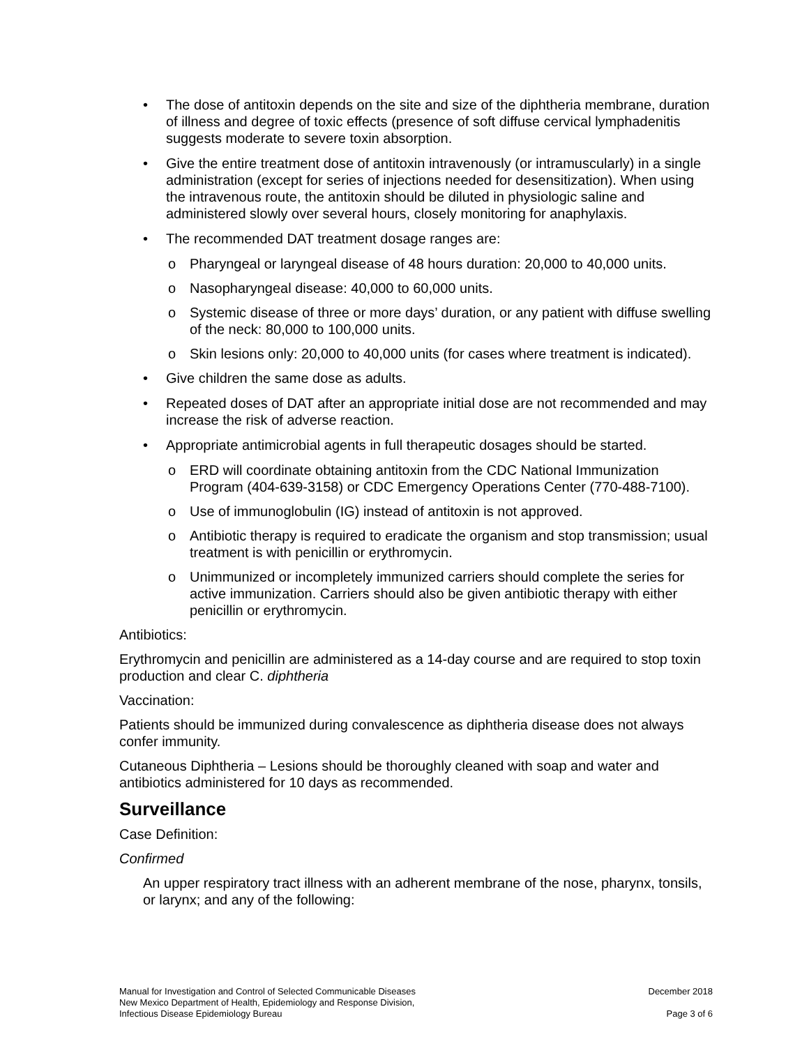• The dose of antitoxin depends on the site and size of the diphtheria membrane, duration of illness and degree of toxic effects (presence of soft diffuse cervical lymphadenitis suggests moderate to severe toxin absorption.
• Give the entire treatment dose of antitoxin intravenously (or intramuscularly) in a single administration (except for series of injections needed for desensitization). When using the intravenous route, the antitoxin should be diluted in physiologic saline and administered slowly over several hours, closely monitoring for anaphylaxis.
• The recommended DAT treatment dosage ranges are:
o Pharyngeal or laryngeal disease of 48 hours duration: 20,000 to 40,000 units.
o Nasopharyngeal disease: 40,000 to 60,000 units.
o Systemic disease of three or more days’ duration, or any patient with diffuse swelling of the neck: 80,000 to 100,000 units.
o Skin lesions only: 20,000 to 40,000 units (for cases where treatment is indicated).
• Give children the same dose as adults.
• Repeated doses of DAT after an appropriate initial dose are not recommended and may increase the risk of adverse reaction.
• Appropriate antimicrobial agents in full therapeutic dosages should be started.
o ERD will coordinate obtaining antitoxin from the CDC National Immunization Program (404-639-3158) or CDC Emergency Operations Center (770-488-7100).
o Use of immunoglobulin (IG) instead of antitoxin is not approved.
o Antibiotic therapy is required to eradicate the organism and stop transmission; usual treatment is with penicillin or erythromycin.
o Unimmunized or incompletely immunized carriers should complete the series for active immunization. Carriers should also be given antibiotic therapy with either penicillin or erythromycin.
Antibiotics:
Erythromycin and penicillin are administered as a 14-day course and are required to stop toxin production and clear C. diphtheria
Vaccination:
Patients should be immunized during convalescence as diphtheria disease does not always confer immunity.
Cutaneous Diphtheria – Lesions should be thoroughly cleaned with soap and water and antibiotics administered for 10 days as recommended.
Surveillance
Case Definition:
Confirmed
An upper respiratory tract illness with an adherent membrane of the nose, pharynx, tonsils, or larynx; and any of the following:
Manual for Investigation and Control of Selected Communicable Diseases
New Mexico Department of Health, Epidemiology and Response Division,
Infectious Disease Epidemiology Bureau
December 2018
Page 3 of 6